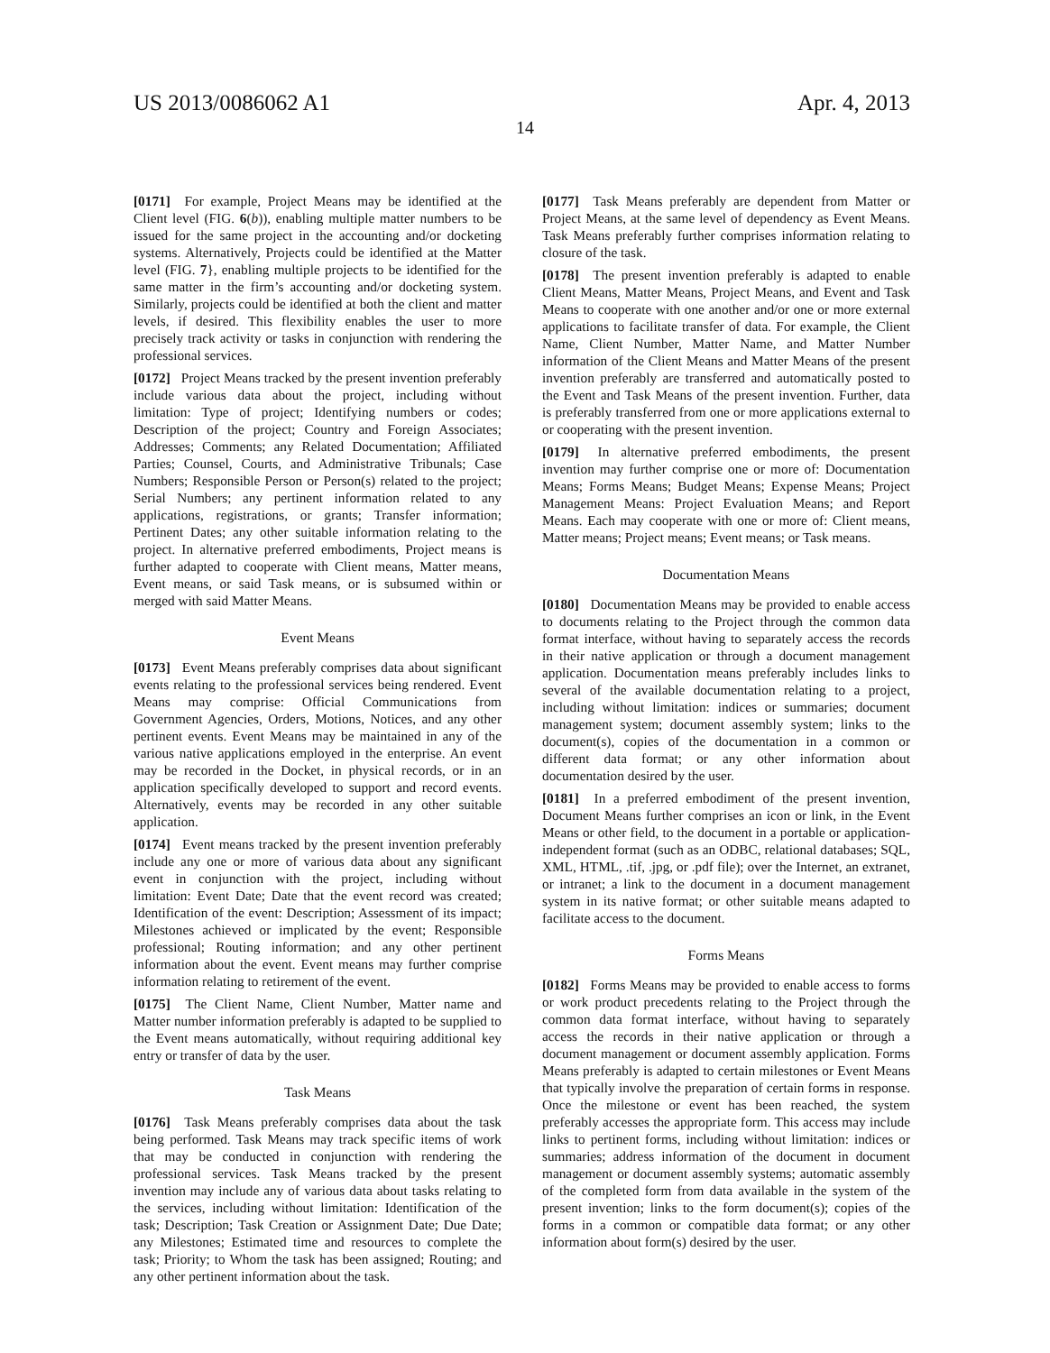US 2013/0086062 A1 Apr. 4, 2013
14
[0171] For example, Project Means may be identified at the Client level (FIG. 6 (b)), enabling multiple matter numbers to be issued for the same project in the accounting and/or docketing systems. Alternatively, Projects could be identified at the Matter level (FIG. 7 }, enabling multiple projects to be identified for the same matter in the firm’s accounting and/or docketing system. Similarly, projects could be identified at both the client and matter levels, if desired. This flexibility enables the user to more precisely track activity or tasks in conjunction with rendering the professional services.
[0172] Project Means tracked by the present invention preferably include various data about the project, including without limitation: Type of project; Identifying numbers or codes; Description of the project; Country and Foreign Associates; Addresses; Comments; any Related Documentation; Affiliated Parties; Counsel, Courts, and Administrative Tribunals; Case Numbers; Responsible Person or Person(s) related to the project; Serial Numbers; any pertinent information related to any applications, registrations, or grants; Transfer information; Pertinent Dates; any other suitable information relating to the project. In alternative preferred embodiments, Project means is further adapted to cooperate with Client means, Matter means, Event means, or said Task means, or is subsumed within or merged with said Matter Means.
Event Means
[0173] Event Means preferably comprises data about significant events relating to the professional services being rendered. Event Means may comprise: Official Communications from Government Agencies, Orders, Motions, Notices, and any other pertinent events. Event Means may be maintained in any of the various native applications employed in the enterprise. An event may be recorded in the Docket, in physical records, or in an application specifically developed to support and record events. Alternatively, events may be recorded in any other suitable application.
[0174] Event means tracked by the present invention preferably include any one or more of various data about any significant event in conjunction with the project, including without limitation: Event Date; Date that the event record was created; Identification of the event: Description; Assessment of its impact; Milestones achieved or implicated by the event; Responsible professional; Routing information; and any other pertinent information about the event. Event means may further comprise information relating to retirement of the event.
[0175] The Client Name, Client Number, Matter name and Matter number information preferably is adapted to be supplied to the Event means automatically, without requiring additional key entry or transfer of data by the user.
Task Means
[0176] Task Means preferably comprises data about the task being performed. Task Means may track specific items of work that may be conducted in conjunction with rendering the professional services. Task Means tracked by the present invention may include any of various data about tasks relating to the services, including without limitation: Identification of the task; Description; Task Creation or Assignment Date; Due Date; any Milestones; Estimated time and resources to complete the task; Priority; to Whom the task has been assigned; Routing; and any other pertinent information about the task.
[0177] Task Means preferably are dependent from Matter or Project Means, at the same level of dependency as Event Means. Task Means preferably further comprises information relating to closure of the task.
[0178] The present invention preferably is adapted to enable Client Means, Matter Means, Project Means, and Event and Task Means to cooperate with one another and/or one or more external applications to facilitate transfer of data. For example, the Client Name, Client Number, Matter Name, and Matter Number information of the Client Means and Matter Means of the present invention preferably are transferred and automatically posted to the Event and Task Means of the present invention. Further, data is preferably transferred from one or more applications external to or cooperating with the present invention.
[0179] In alternative preferred embodiments, the present invention may further comprise one or more of: Documentation Means; Forms Means; Budget Means; Expense Means; Project Management Means: Project Evaluation Means; and Report Means. Each may cooperate with one or more of: Client means, Matter means; Project means; Event means; or Task means.
Documentation Means
[0180] Documentation Means may be provided to enable access to documents relating to the Project through the common data format interface, without having to separately access the records in their native application or through a document management application. Documentation means preferably includes links to several of the available documentation relating to a project, including without limitation: indices or summaries; document management system; document assembly system; links to the document(s), copies of the documentation in a common or different data format; or any other information about documentation desired by the user.
[0181] In a preferred embodiment of the present invention, Document Means further comprises an icon or link, in the Event Means or other field, to the document in a portable or application-independent format (such as an ODBC, relational databases; SQL, XML, HTML, .tif, .jpg, or .pdf file); over the Internet, an extranet, or intranet; a link to the document in a document management system in its native format; or other suitable means adapted to facilitate access to the document.
Forms Means
[0182] Forms Means may be provided to enable access to forms or work product precedents relating to the Project through the common data format interface, without having to separately access the records in their native application or through a document management or document assembly application. Forms Means preferably is adapted to certain milestones or Event Means that typically involve the preparation of certain forms in response. Once the milestone or event has been reached, the system preferably accesses the appropriate form. This access may include links to pertinent forms, including without limitation: indices or summaries; address information of the document in document management or document assembly systems; automatic assembly of the completed form from data available in the system of the present invention; links to the form document(s); copies of the forms in a common or compatible data format; or any other information about form(s) desired by the user.